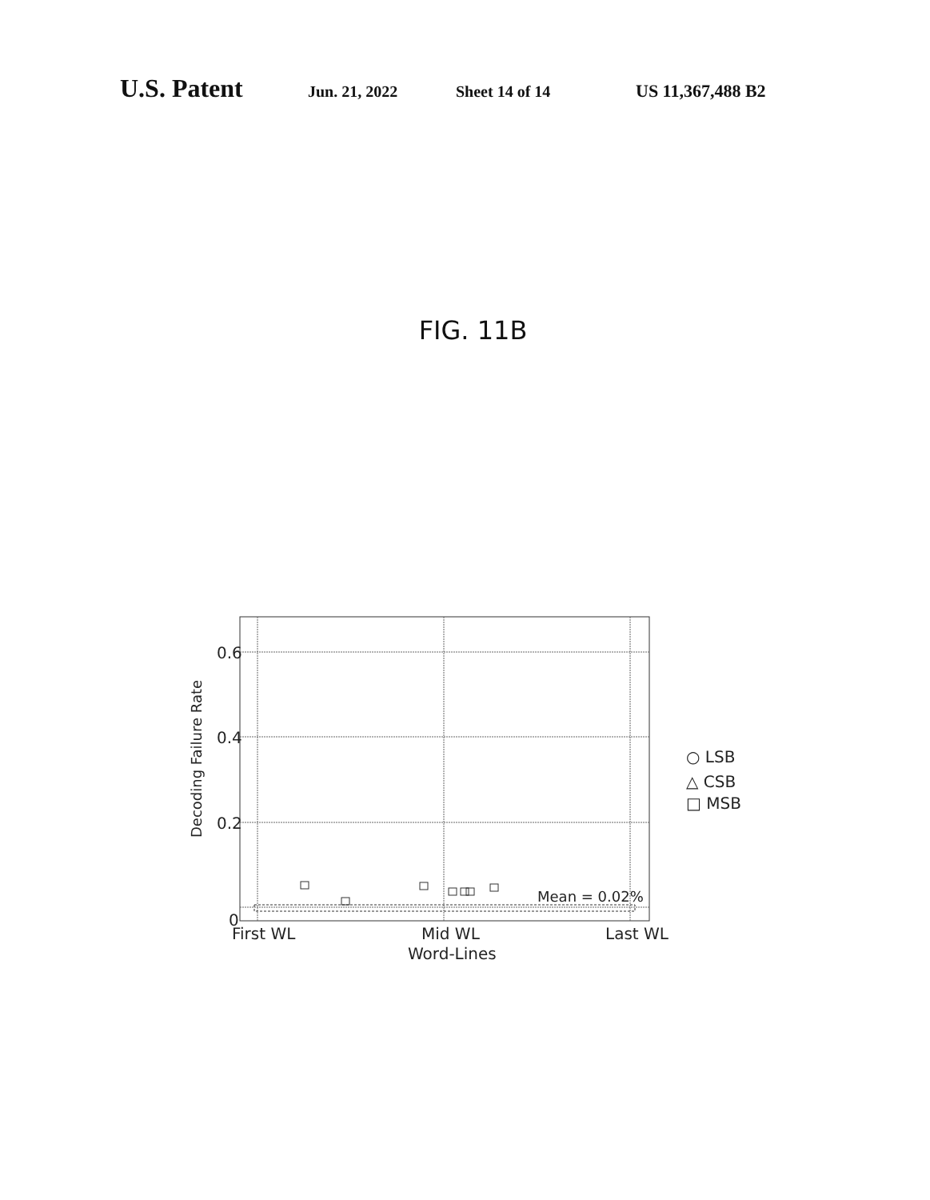U.S. Patent Jun. 21, 2022 Sheet 14 of 14 US 11,367,488 B2
FIG. 11B
0.6
0.4
0.2
0
First WL
Mid WL
Last WL
Word-Lines
Mean = 0.02%
Decoding Failure Rate
○ LSB
△ CSB
□ MSB